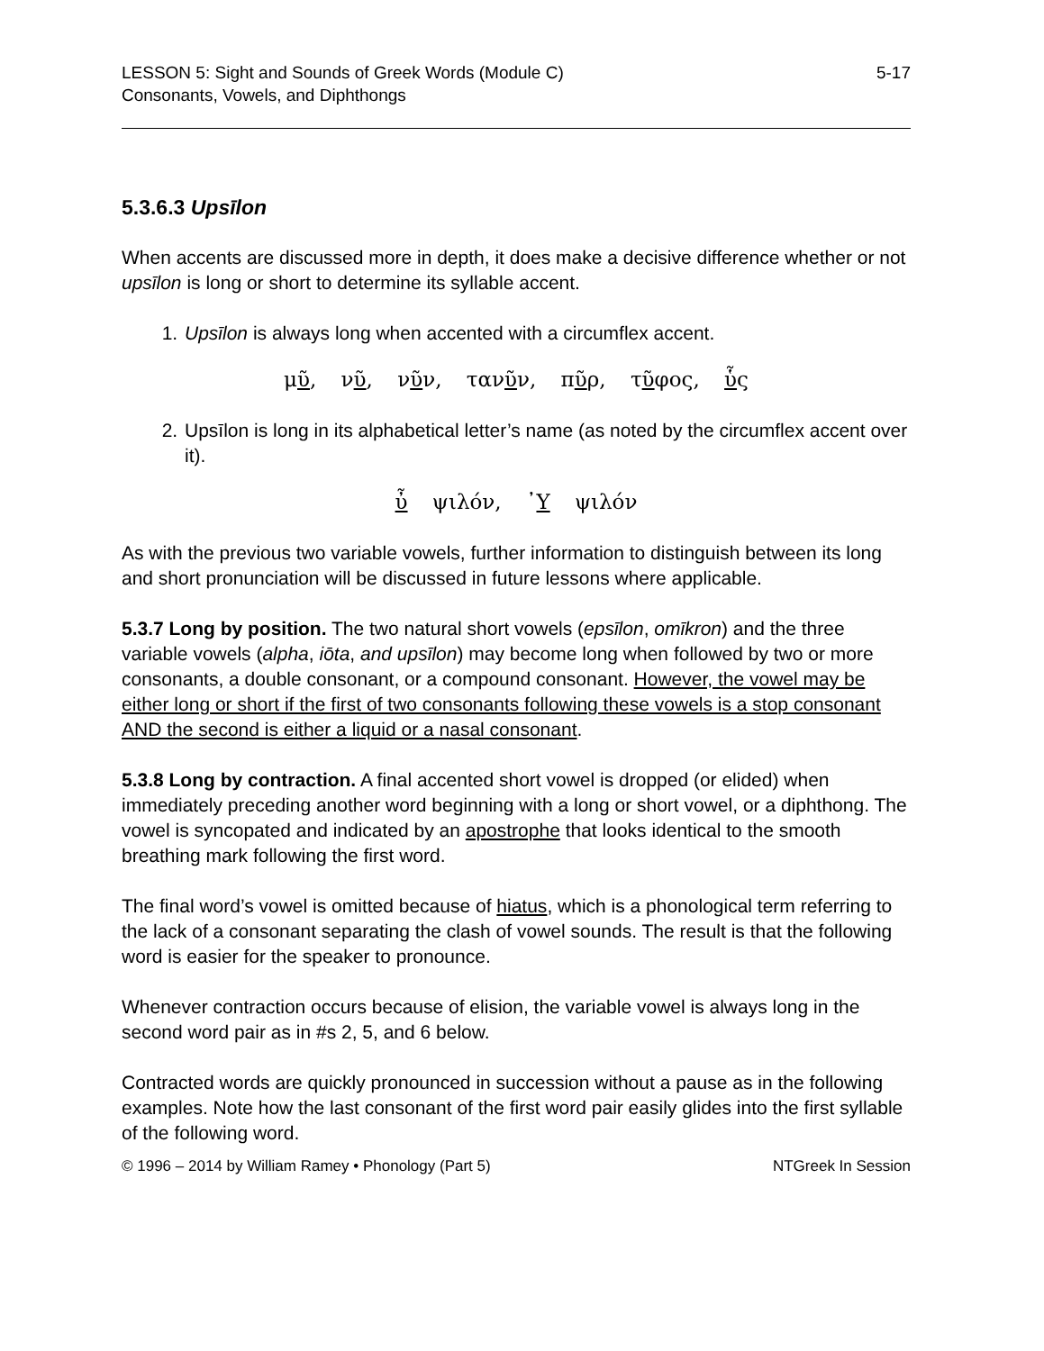LESSON 5: Sight and Sounds of Greek Words (Module C)
Consonants, Vowels, and Diphthongs
5-17
5.3.6.3 Upsīlon
When accents are discussed more in depth, it does make a decisive difference whether or not upsīlon is long or short to determine its syllable accent.
1. Upsīlon is always long when accented with a circumflex accent.
μῦ, νῦ, νῦν, τανῦν, πῦρ, τῦφος, ὗς
2. Upsīlon is long in its alphabetical letter’s name (as noted by the circumflex accent over it).
ὖ ψιλόν, ᾿Υ ψιλόν
As with the previous two variable vowels, further information to distinguish between its long and short pronunciation will be discussed in future lessons where applicable.
5.3.7 Long by position. The two natural short vowels (epsīlon, omīkron) and the three variable vowels (alpha, iōta, and upsīlon) may become long when followed by two or more consonants, a double consonant, or a compound consonant. However, the vowel may be either long or short if the first of two consonants following these vowels is a stop consonant AND the second is either a liquid or a nasal consonant.
5.3.8 Long by contraction. A final accented short vowel is dropped (or elided) when immediately preceding another word beginning with a long or short vowel, or a diphthong. The vowel is syncopated and indicated by an apostrophe that looks identical to the smooth breathing mark following the first word.
The final word’s vowel is omitted because of hiatus, which is a phonological term referring to the lack of a consonant separating the clash of vowel sounds. The result is that the following word is easier for the speaker to pronounce.
Whenever contraction occurs because of elision, the variable vowel is always long in the second word pair as in #s 2, 5, and 6 below.
Contracted words are quickly pronounced in succession without a pause as in the following examples. Note how the last consonant of the first word pair easily glides into the first syllable of the following word.
© 1996 – 2014 by William Ramey • Phonology (Part 5)
NTGreek In Session